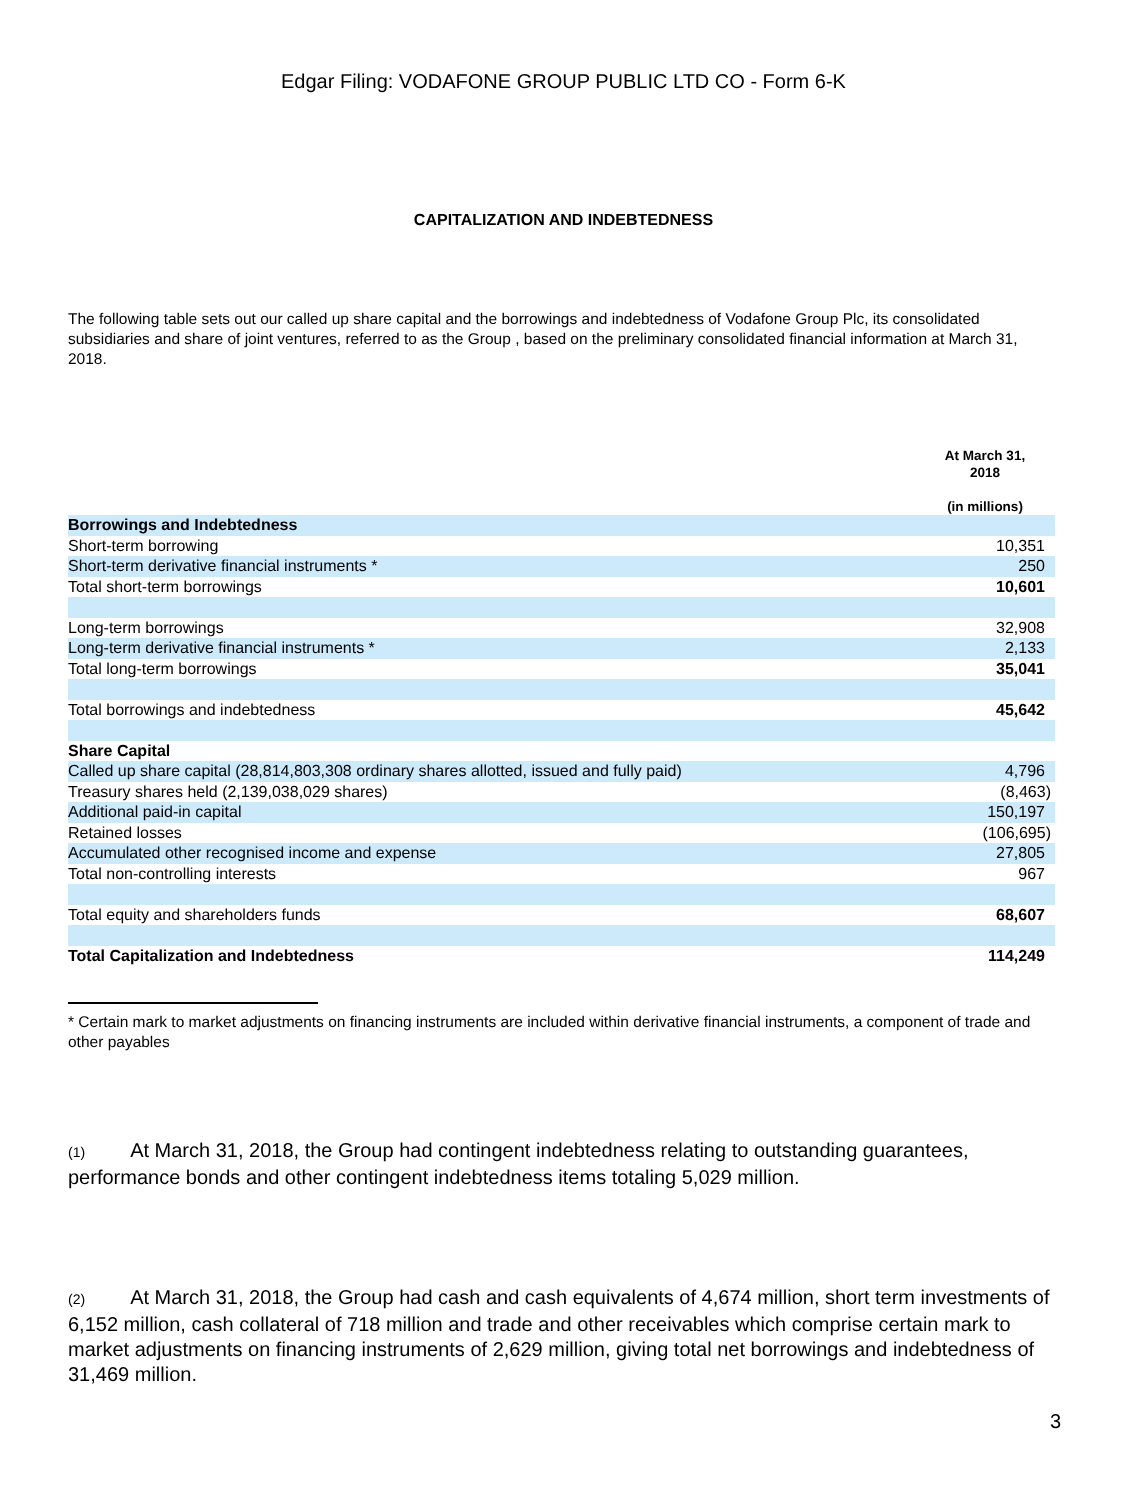Edgar Filing: VODAFONE GROUP PUBLIC LTD CO - Form 6-K
CAPITALIZATION AND INDEBTEDNESS
The following table sets out our called up share capital and the borrowings and indebtedness of Vodafone Group Plc, its consolidated subsidiaries and share of joint ventures, referred to as the Group , based on the preliminary consolidated financial information at March 31, 2018.
| | At March 31, 2018 (in millions) |
| --- | --- |
| Borrowings and Indebtedness | |
| Short-term borrowing | 10,351 |
| Short-term derivative financial instruments * | 250 |
| Total short-term borrowings | 10,601 |
| Long-term borrowings | 32,908 |
| Long-term derivative financial instruments * | 2,133 |
| Total long-term borrowings | 35,041 |
| Total borrowings and indebtedness | 45,642 |
| Share Capital | |
| Called up share capital (28,814,803,308 ordinary shares allotted, issued and fully paid) | 4,796 |
| Treasury shares held (2,139,038,029 shares) | (8,463) |
| Additional paid-in capital | 150,197 |
| Retained losses | (106,695) |
| Accumulated other recognised income and expense | 27,805 |
| Total non-controlling interests | 967 |
| Total equity and shareholders funds | 68,607 |
| Total Capitalization and Indebtedness | 114,249 |
* Certain mark to market adjustments on financing instruments are included within derivative financial instruments, a component of trade and other payables
(1) At March 31, 2018, the Group had contingent indebtedness relating to outstanding guarantees, performance bonds and other contingent indebtedness items totaling 5,029 million.
(2) At March 31, 2018, the Group had cash and cash equivalents of 4,674 million, short term investments of 6,152 million, cash collateral of 718 million and trade and other receivables which comprise certain mark to market adjustments on financing instruments of 2,629 million, giving total net borrowings and indebtedness of 31,469 million.
3